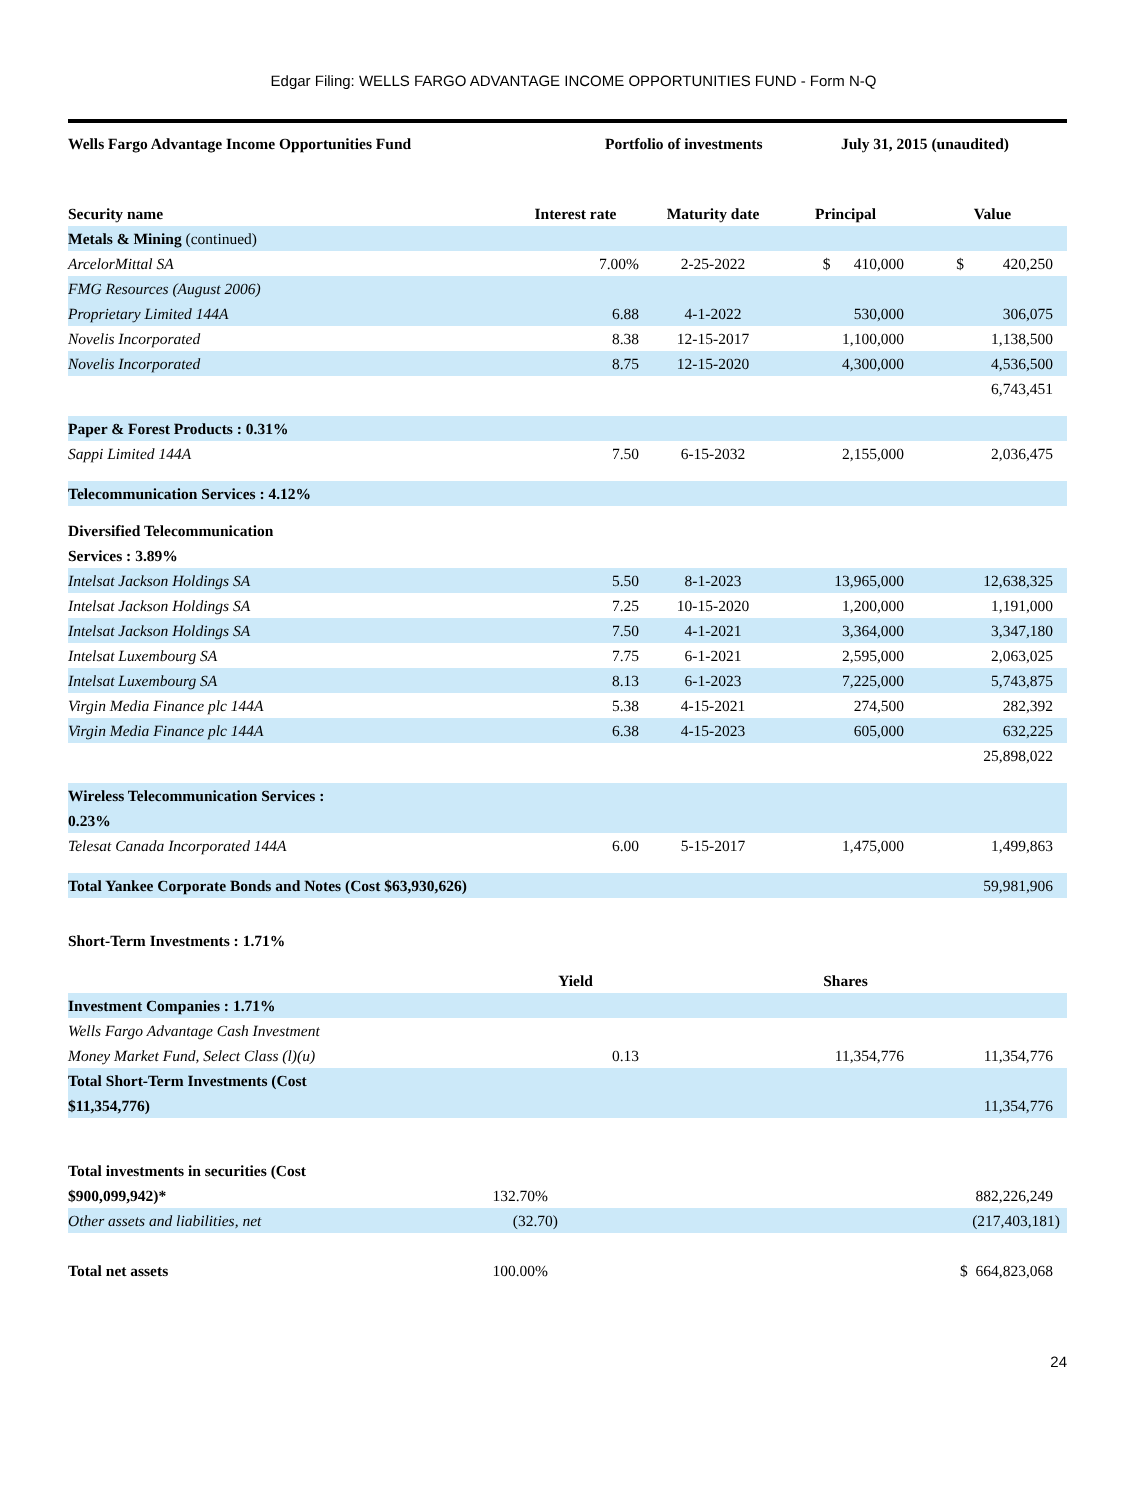Edgar Filing: WELLS FARGO ADVANTAGE INCOME OPPORTUNITIES FUND - Form N-Q
Wells Fargo Advantage Income Opportunities Fund Portfolio of investments July 31, 2015 (unaudited)
| Security name | Interest rate | Maturity date | Principal | Value |
| --- | --- | --- | --- | --- |
| Metals & Mining (continued) | | | | |
| ArcelorMittal SA | 7.00% | 2-25-2022 | $ 410,000 | $ 420,250 |
| FMG Resources (August 2006) Proprietary Limited 144A | 6.88 | 4-1-2022 | 530,000 | 306,075 |
| Novelis Incorporated | 8.38 | 12-15-2017 | 1,100,000 | 1,138,500 |
| Novelis Incorporated | 8.75 | 12-15-2020 | 4,300,000 | 4,536,500 |
| | | | | 6,743,451 |
| Paper & Forest Products : 0.31% | | | | |
| Sappi Limited 144A | 7.50 | 6-15-2032 | 2,155,000 | 2,036,475 |
| Telecommunication Services : 4.12% | | | | |
| Diversified Telecommunication Services : 3.89% | | | | |
| Intelsat Jackson Holdings SA | 5.50 | 8-1-2023 | 13,965,000 | 12,638,325 |
| Intelsat Jackson Holdings SA | 7.25 | 10-15-2020 | 1,200,000 | 1,191,000 |
| Intelsat Jackson Holdings SA | 7.50 | 4-1-2021 | 3,364,000 | 3,347,180 |
| Intelsat Luxembourg SA | 7.75 | 6-1-2021 | 2,595,000 | 2,063,025 |
| Intelsat Luxembourg SA | 8.13 | 6-1-2023 | 7,225,000 | 5,743,875 |
| Virgin Media Finance plc 144A | 5.38 | 4-15-2021 | 274,500 | 282,392 |
| Virgin Media Finance plc 144A | 6.38 | 4-15-2023 | 605,000 | 632,225 |
| | | | | 25,898,022 |
| Wireless Telecommunication Services : 0.23% | | | | |
| Telesat Canada Incorporated 144A | 6.00 | 5-15-2017 | 1,475,000 | 1,499,863 |
| Total Yankee Corporate Bonds and Notes (Cost $63,930,626) | | | | 59,981,906 |
| Short-Term Investments : 1.71% | | | | |
| | Yield | | Shares | |
| Investment Companies : 1.71% | | | | |
| Wells Fargo Advantage Cash Investment Money Market Fund, Select Class (l)(u) | 0.13 | | 11,354,776 | 11,354,776 |
| Total Short-Term Investments (Cost $11,354,776) | | | | 11,354,776 |
| Total investments in securities (Cost $900,099,942)* 132.70% | | | | 882,226,249 |
| Other assets and liabilities, net (32.70) | | | | (217,403,181) |
| Total net assets 100.00% | | | | $ 664,823,068 |
24